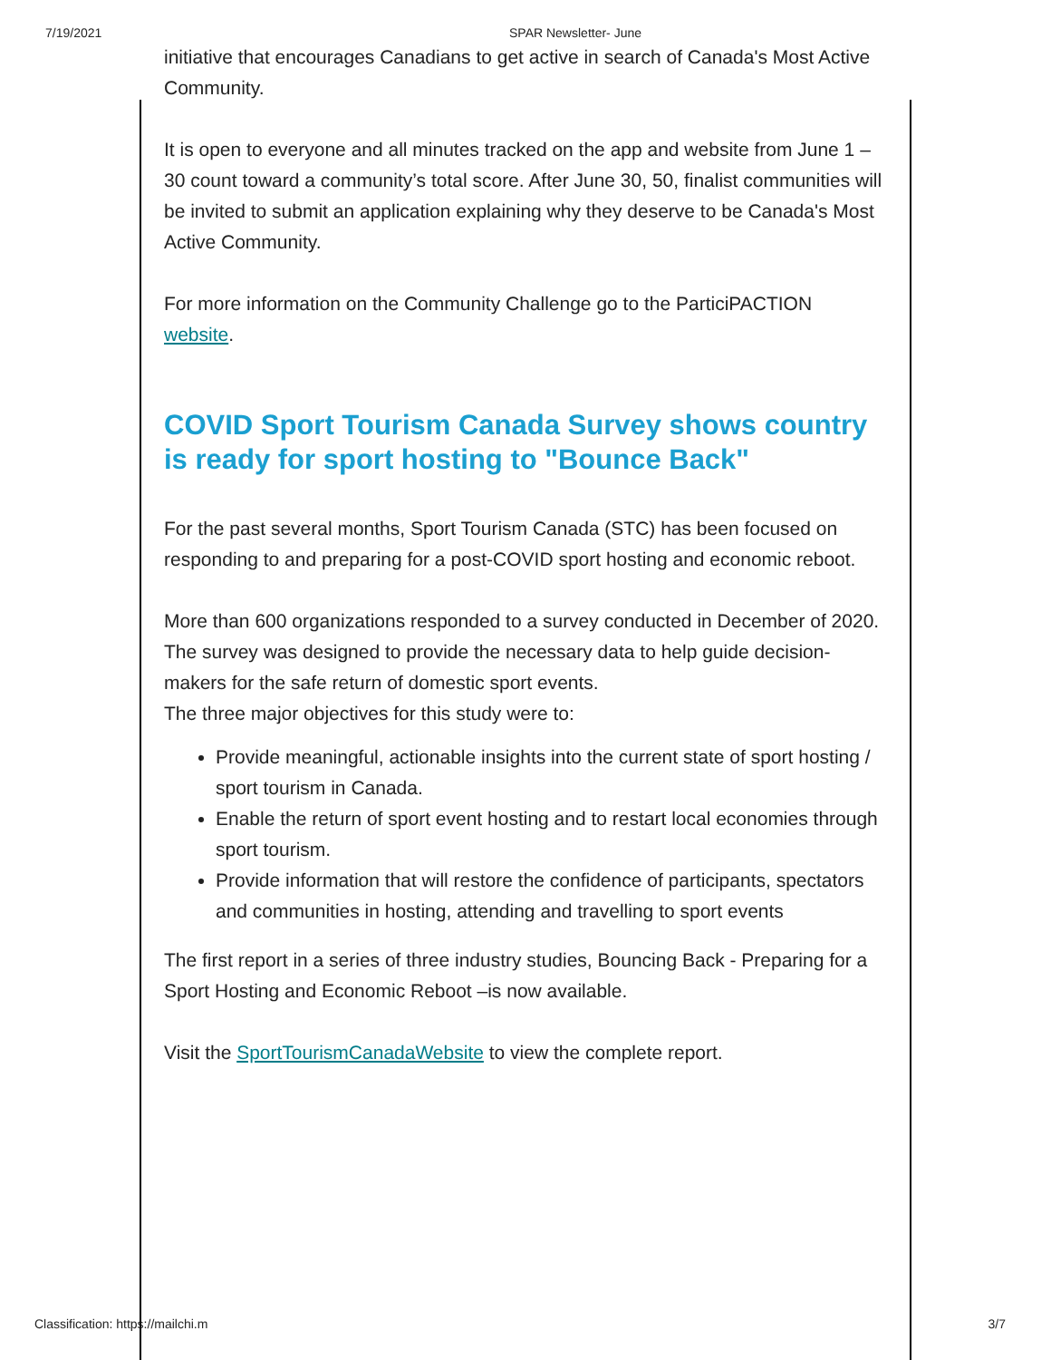7/19/2021 SPAR Newsletter- June
initiative that encourages Canadians to get active in search of Canada's Most Active Community.
It is open to everyone and all minutes tracked on the app and website from June 1 – 30 count toward a community’s total score. After June 30, 50, finalist communities will be invited to submit an application explaining why they deserve to be Canada's Most Active Community.
For more information on the Community Challenge go to the ParticiPACTION website.
COVID Sport Tourism Canada Survey shows country is ready for sport hosting to "Bounce Back"
For the past several months, Sport Tourism Canada (STC) has been focused on responding to and preparing for a post-COVID sport hosting and economic reboot.
More than 600 organizations responded to a survey conducted in December of 2020. The survey was designed to provide the necessary data to help guide decision-makers for the safe return of domestic sport events.
The three major objectives for this study were to:
Provide meaningful, actionable insights into the current state of sport hosting / sport tourism in Canada.
Enable the return of sport event hosting and to restart local economies through sport tourism.
Provide information that will restore the confidence of participants, spectators and communities in hosting, attending and travelling to sport events
The first report in a series of three industry studies, Bouncing Back - Preparing for a Sport Hosting and Economic Reboot –is now available.
Visit the SportTourismCanadaWebsite to view the complete report.
Classification: https://mailchi.m 3/7